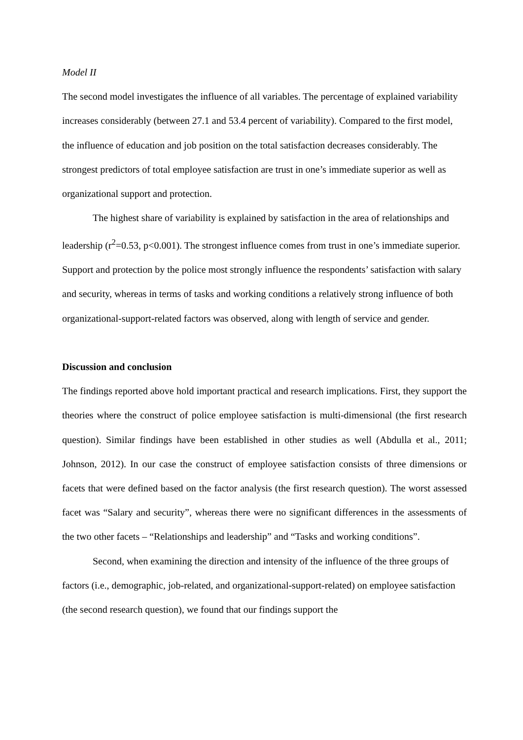Model II
The second model investigates the influence of all variables. The percentage of explained variability increases considerably (between 27.1 and 53.4 percent of variability). Compared to the first model, the influence of education and job position on the total satisfaction decreases considerably. The strongest predictors of total employee satisfaction are trust in one’s immediate superior as well as organizational support and protection.
The highest share of variability is explained by satisfaction in the area of relationships and leadership (r<sup>2</sup>=0.53, p<0.001). The strongest influence comes from trust in one’s immediate superior. Support and protection by the police most strongly influence the respondents’ satisfaction with salary and security, whereas in terms of tasks and working conditions a relatively strong influence of both organizational-support-related factors was observed, along with length of service and gender.
Discussion and conclusion
The findings reported above hold important practical and research implications. First, they support the theories where the construct of police employee satisfaction is multi-dimensional (the first research question). Similar findings have been established in other studies as well (Abdulla et al., 2011; Johnson, 2012). In our case the construct of employee satisfaction consists of three dimensions or facets that were defined based on the factor analysis (the first research question). The worst assessed facet was “Salary and security”, whereas there were no significant differences in the assessments of the two other facets – “Relationships and leadership” and “Tasks and working conditions”.
Second, when examining the direction and intensity of the influence of the three groups of factors (i.e., demographic, job-related, and organizational-support-related) on employee satisfaction (the second research question), we found that our findings support the